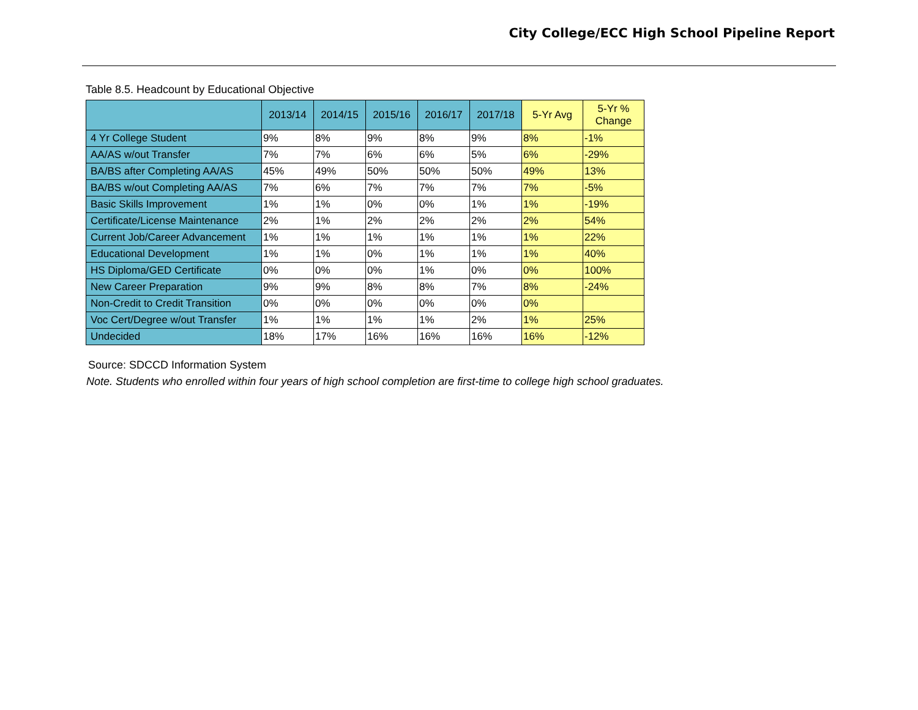City College/ECC High School Pipeline Report
Table 8.5. Headcount by Educational Objective
| | 2013/14 | 2014/15 | 2015/16 | 2016/17 | 2017/18 | 5-Yr Avg | 5-Yr % Change |
| --- | --- | --- | --- | --- | --- | --- | --- |
| 4 Yr College Student | 9% | 8% | 9% | 8% | 9% | 8% | -1% |
| AA/AS w/out Transfer | 7% | 7% | 6% | 6% | 5% | 6% | -29% |
| BA/BS after Completing AA/AS | 45% | 49% | 50% | 50% | 50% | 49% | 13% |
| BA/BS w/out Completing AA/AS | 7% | 6% | 7% | 7% | 7% | 7% | -5% |
| Basic Skills Improvement | 1% | 1% | 0% | 0% | 1% | 1% | -19% |
| Certificate/License Maintenance | 2% | 1% | 2% | 2% | 2% | 2% | 54% |
| Current Job/Career Advancement | 1% | 1% | 1% | 1% | 1% | 1% | 22% |
| Educational Development | 1% | 1% | 0% | 1% | 1% | 1% | 40% |
| HS Diploma/GED Certificate | 0% | 0% | 0% | 1% | 0% | 0% | 100% |
| New Career Preparation | 9% | 9% | 8% | 8% | 7% | 8% | -24% |
| Non-Credit to Credit Transition | 0% | 0% | 0% | 0% | 0% | 0% | |
| Voc Cert/Degree w/out Transfer | 1% | 1% | 1% | 1% | 2% | 1% | 25% |
| Undecided | 18% | 17% | 16% | 16% | 16% | 16% | -12% |
Source: SDCCD Information System
Note. Students who enrolled within four years of high school completion are first-time to college high school graduates.